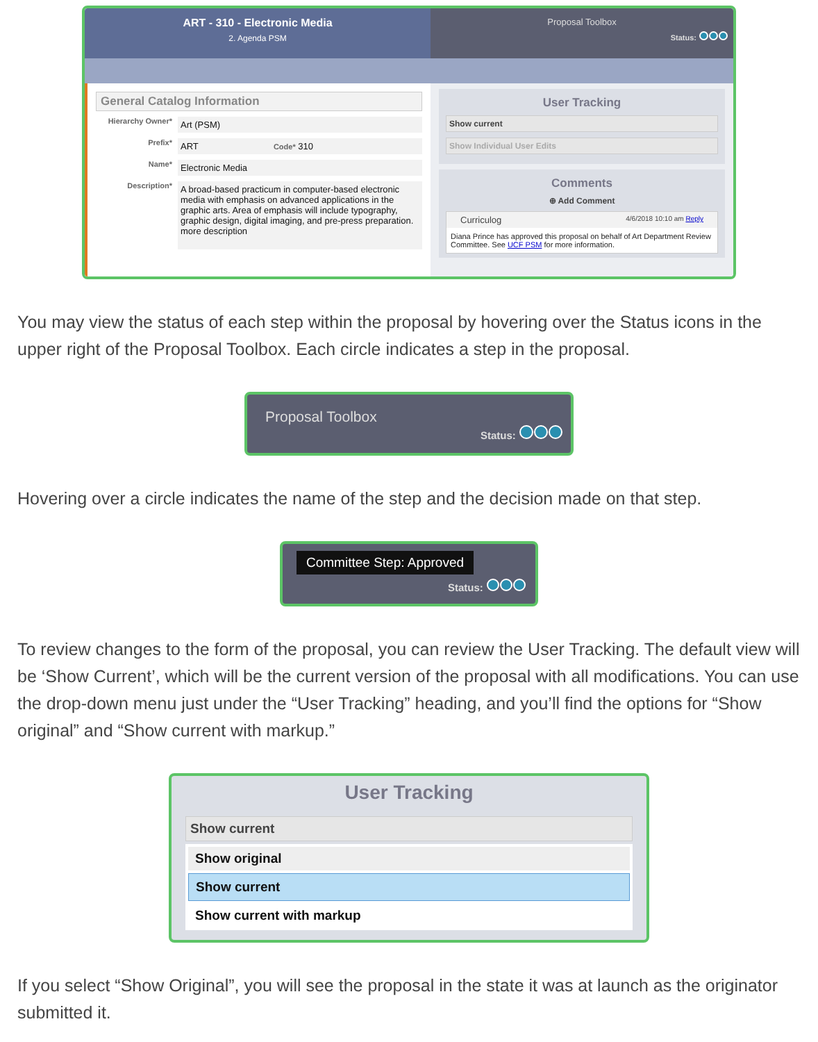ART - 310 - Electronic Media
2. Agenda PSM
General Catalog Information
Hierarchy Owner*
Art (PSM)
Prefix*
ART Code* 310
Name*
Electronic Media
Description*
A broad-based practicum in computer-based electronic media with emphasis on advanced applications in the graphic arts. Area of emphasis will include typography, graphic design, digital imaging, and pre-press preparation. more description
Proposal Toolbox
Status:
User Tracking
Show current
Show Individual User Edits
Comments
⊕ Add Comment
Curriculog 4/6/2018 10:10 am Reply
Diana Prince has approved this proposal on behalf of Art Department Review Committee. See UCF PSM for more information.
You may view the status of each step within the proposal by hovering over the Status icons in the upper right of the Proposal Toolbox. Each circle indicates a step in the proposal.
Proposal Toolbox
Status:
Hovering over a circle indicates the name of the step and the decision made on that step.
Committee Step: Approved
Status:
To review changes to the form of the proposal, you can review the User Tracking. The default view will be ‘Show Current’, which will be the current version of the proposal with all modifications. You can use the drop-down menu just under the “User Tracking” heading, and you’ll find the options for “Show original” and “Show current with markup.”
User Tracking
Show current
Show original
Show current
Show current with markup
If you select “Show Original”, you will see the proposal in the state it was at launch as the originator submitted it.